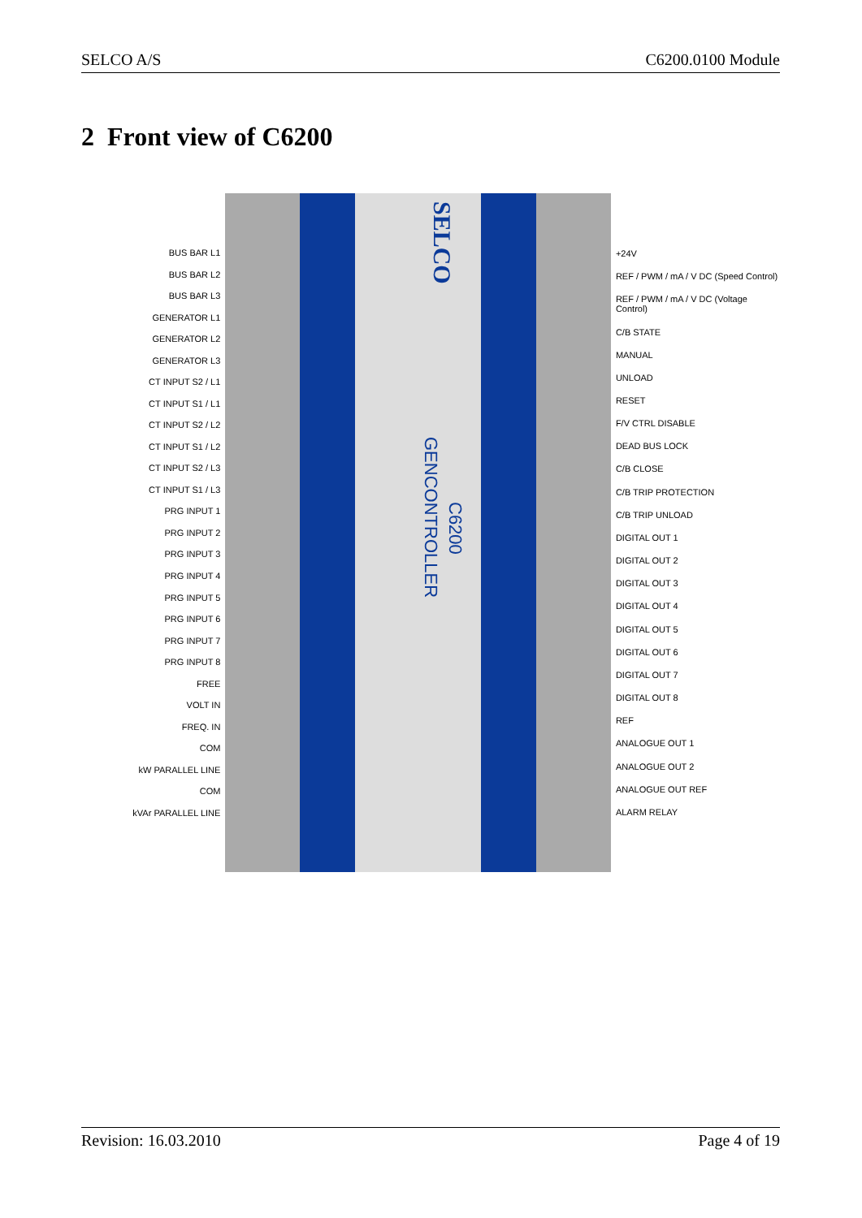SELCO A/S C6200.0100 Module
2 Front view of C6200
BUS BAR L1
BUS BAR L2
BUS BAR L3
GENERATOR L1
GENERATOR L2
GENERATOR L3
CT INPUT S2 / L1
CT INPUT S1 / L1
CT INPUT S2 / L2
CT INPUT S1 / L2
CT INPUT S2 / L3
CT INPUT S1 / L3
PRG INPUT 1
PRG INPUT 2
PRG INPUT 3
PRG INPUT 4
PRG INPUT 5
PRG INPUT 6
PRG INPUT 7
PRG INPUT 8
FREE
VOLT IN
FREQ. IN
COM
kW PARALLEL LINE
COM
kVAr PARALLEL LINE
SELCO
GENCONTROLLER
C6200
+24V
REF / PWM / mA / V DC (Speed Control)
REF / PWM / mA / V DC (Voltage Control)
C/B STATE
MANUAL
UNLOAD
RESET
F/V CTRL DISABLE
DEAD BUS LOCK
C/B CLOSE
C/B TRIP PROTECTION
C/B TRIP UNLOAD
DIGITAL OUT 1
DIGITAL OUT 2
DIGITAL OUT 3
DIGITAL OUT 4
DIGITAL OUT 5
DIGITAL OUT 6
DIGITAL OUT 7
DIGITAL OUT 8
REF
ANALOGUE OUT 1
ANALOGUE OUT 2
ANALOGUE OUT REF
ALARM RELAY
Revision: 16.03.2010 Page 4 of 19